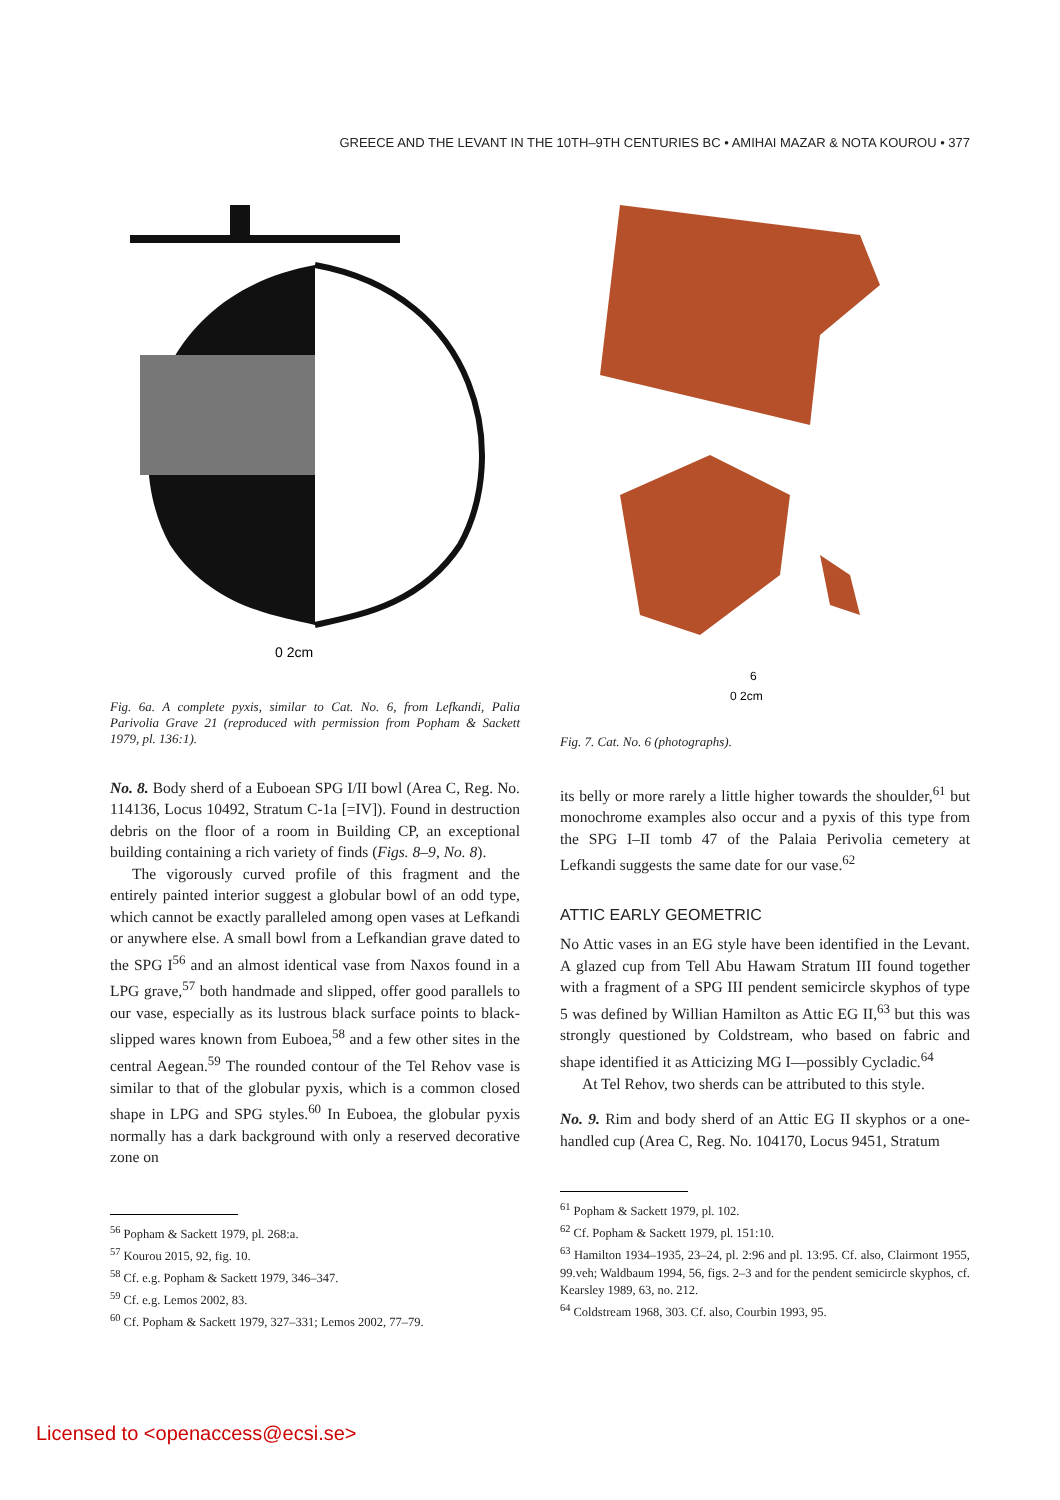GREECE AND THE LEVANT IN THE 10TH–9TH CENTURIES BC • AMIHAI MAZAR & NOTA KOUROU • 377
0 2cm
Fig. 6a. A complete pyxis, similar to Cat. No. 6, from Lefkandi, Palia Parivolia Grave 21 (reproduced with permission from Popham & Sackett 1979, pl. 136:1).
No. 8. Body sherd of a Euboean SPG I/II bowl (Area C, Reg. No. 114136, Locus 10492, Stratum C-1a [=IV]). Found in destruction debris on the floor of a room in Building CP, an exceptional building containing a rich variety of finds (Figs. 8–9, No. 8).
The vigorously curved profile of this fragment and the entirely painted interior suggest a globular bowl of an odd type, which cannot be exactly paralleled among open vases at Lefkandi or anywhere else. A small bowl from a Lefkandian grave dated to the SPG I<sup>56</sup> and an almost identical vase from Naxos found in a LPG grave,<sup>57</sup> both handmade and slipped, offer good parallels to our vase, especially as its lustrous black surface points to black-slipped wares known from Euboea,<sup>58</sup> and a few other sites in the central Aegean.<sup>59</sup> The rounded contour of the Tel Rehov vase is similar to that of the globular pyxis, which is a common closed shape in LPG and SPG styles.<sup>60</sup> In Euboea, the globular pyxis normally has a dark background with only a reserved decorative zone on
<sup>56</sup> Popham & Sackett 1979, pl. 268:a.
<sup>57</sup> Kourou 2015, 92, fig. 10.
<sup>58</sup> Cf. e.g. Popham & Sackett 1979, 346–347.
<sup>59</sup> Cf. e.g. Lemos 2002, 83.
<sup>60</sup> Cf. Popham & Sackett 1979, 327–331; Lemos 2002, 77–79.
6
0 2cm
Fig. 7. Cat. No. 6 (photographs).
its belly or more rarely a little higher towards the shoulder,<sup>61</sup> but monochrome examples also occur and a pyxis of this type from the SPG I–II tomb 47 of the Palaia Perivolia cemetery at Lefkandi suggests the same date for our vase.<sup>62</sup>
ATTIC EARLY GEOMETRIC
No Attic vases in an EG style have been identified in the Levant. A glazed cup from Tell Abu Hawam Stratum III found together with a fragment of a SPG III pendent semicircle skyphos of type 5 was defined by Willian Hamilton as Attic EG II,<sup>63</sup> but this was strongly questioned by Coldstream, who based on fabric and shape identified it as Atticizing MG I—possibly Cycladic.<sup>64</sup>
At Tel Rehov, two sherds can be attributed to this style.
No. 9. Rim and body sherd of an Attic EG II skyphos or a one-handled cup (Area C, Reg. No. 104170, Locus 9451, Stratum
<sup>61</sup> Popham & Sackett 1979, pl. 102.
<sup>62</sup> Cf. Popham & Sackett 1979, pl. 151:10.
<sup>63</sup> Hamilton 1934–1935, 23–24, pl. 2:96 and pl. 13:95. Cf. also, Clairmont 1955, 99.veh; Waldbaum 1994, 56, figs. 2–3 and for the pendent semicircle skyphos, cf. Kearsley 1989, 63, no. 212.
<sup>64</sup> Coldstream 1968, 303. Cf. also, Courbin 1993, 95.
Licensed to <openaccess@ecsi.se>